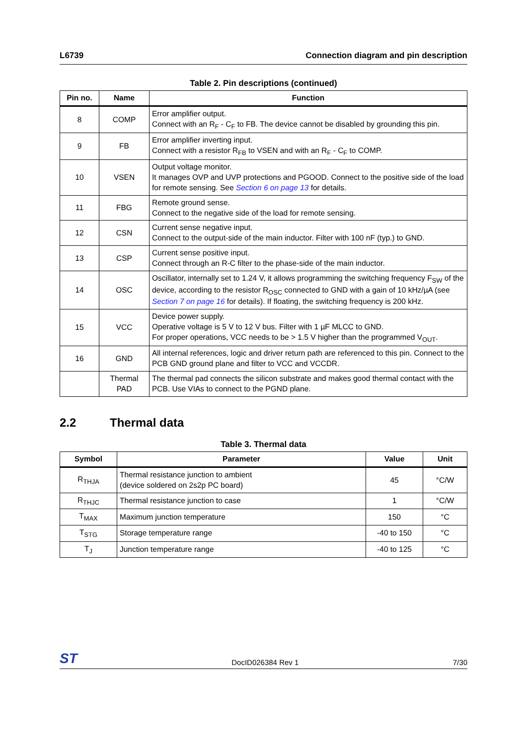L6739 Connection diagram and pin description
Table 2. Pin descriptions (continued)
| Pin no. | Name | Function |
| --- | --- | --- |
| 8 | COMP | Error amplifier output. Connect with an R<sub>F</sub> - C<sub>F</sub> to FB. The device cannot be disabled by grounding this pin. |
| 9 | FB | Error amplifier inverting input. Connect with a resistor R<sub>FB</sub> to VSEN and with an R<sub>F</sub> - C<sub>F</sub> to COMP. |
| 10 | VSEN | Output voltage monitor. It manages OVP and UVP protections and PGOOD. Connect to the positive side of the load for remote sensing. See Section 6 on page 13 for details. |
| 11 | FBG | Remote ground sense. Connect to the negative side of the load for remote sensing. |
| 12 | CSN | Current sense negative input. Connect to the output-side of the main inductor. Filter with 100 nF (typ.) to GND. |
| 13 | CSP | Current sense positive input. Connect through an R-C filter to the phase-side of the main inductor. |
| 14 | OSC | Oscillator, internally set to 1.24 V, it allows programming the switching frequency F<sub>SW</sub> of the device, according to the resistor R<sub>OSC</sub> connected to GND with a gain of 10 kHz/µA (see Section 7 on page 16 for details). If floating, the switching frequency is 200 kHz. |
| 15 | VCC | Device power supply. Operative voltage is 5 V to 12 V bus. Filter with 1 µF MLCC to GND. For proper operations, VCC needs to be > 1.5 V higher than the programmed V<sub>OUT</sub>. |
| 16 | GND | All internal references, logic and driver return path are referenced to this pin. Connect to the PCB GND ground plane and filter to VCC and VCCDR. |
| | Thermal PAD | The thermal pad connects the silicon substrate and makes good thermal contact with the PCB. Use VIAs to connect to the PGND plane. |
2.2 Thermal data
Table 3. Thermal data
| Symbol | Parameter | Value | Unit |
| --- | --- | --- | --- |
| R<sub>THJA</sub> | Thermal resistance junction to ambient (device soldered on 2s2p PC board) | 45 | °C/W |
| R<sub>THJC</sub> | Thermal resistance junction to case | 1 | °C/W |
| T<sub>MAX</sub> | Maximum junction temperature | 150 | °C |
| T<sub>STG</sub> | Storage temperature range | -40 to 150 | °C |
| T<sub>J</sub> | Junction temperature range | -40 to 125 | °C |
ST DocID026384 Rev 1 7/30